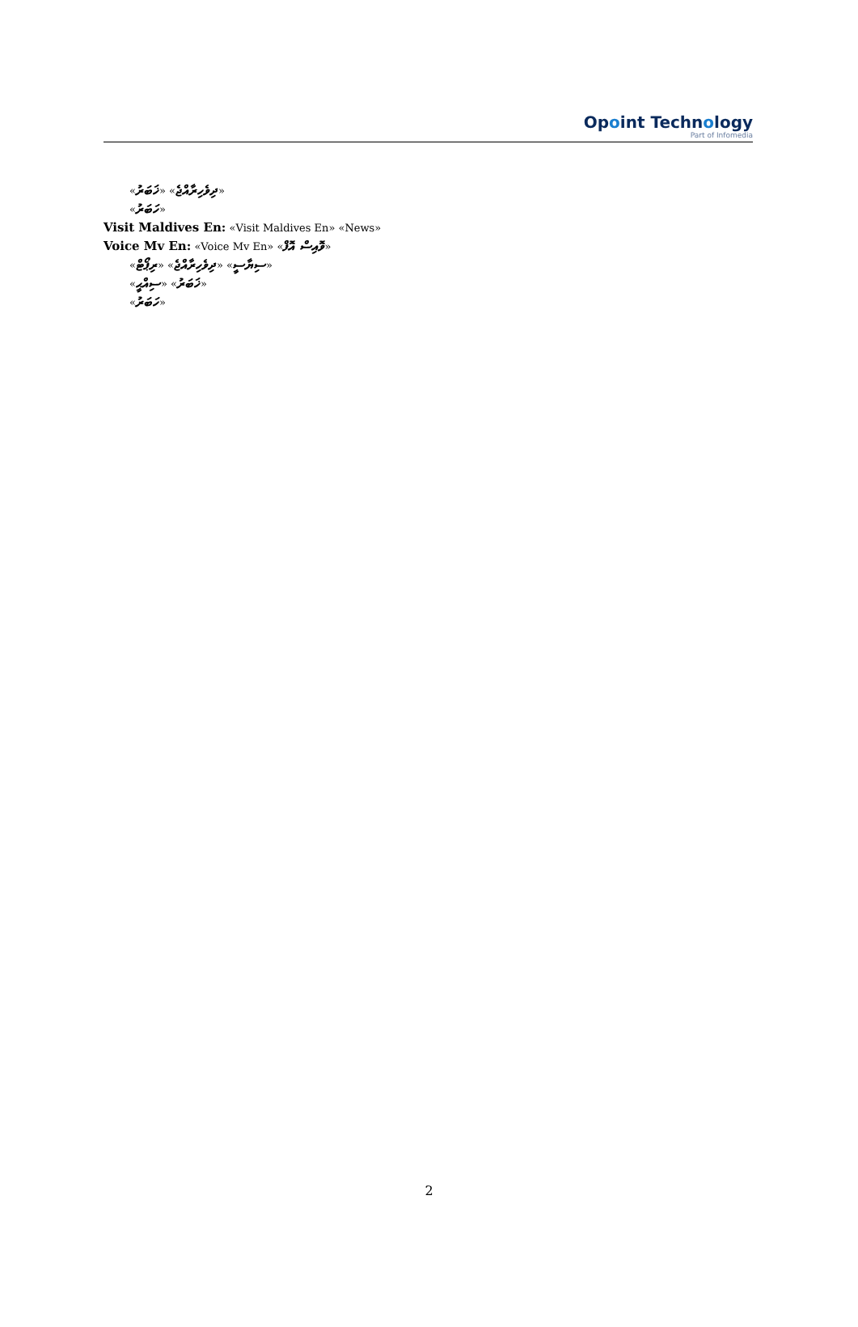Opoint Technology
Part of Infomedia
«ދިވެހިރާއްޖެ» «ޚަބަރު»
«ހަބަރު»
Visit Maldives En: «Visit Maldives En» «News»
Voice Mv En: «Voice Mv En» «ވޮއިސް އޮފް»
«ސިޔާސީ» «ދިވެހިރާއްޖެ» «ރިޕޯޓް»
«ޚަބަރު» «ސިއްޙީ»
«ހަބަރު»
2